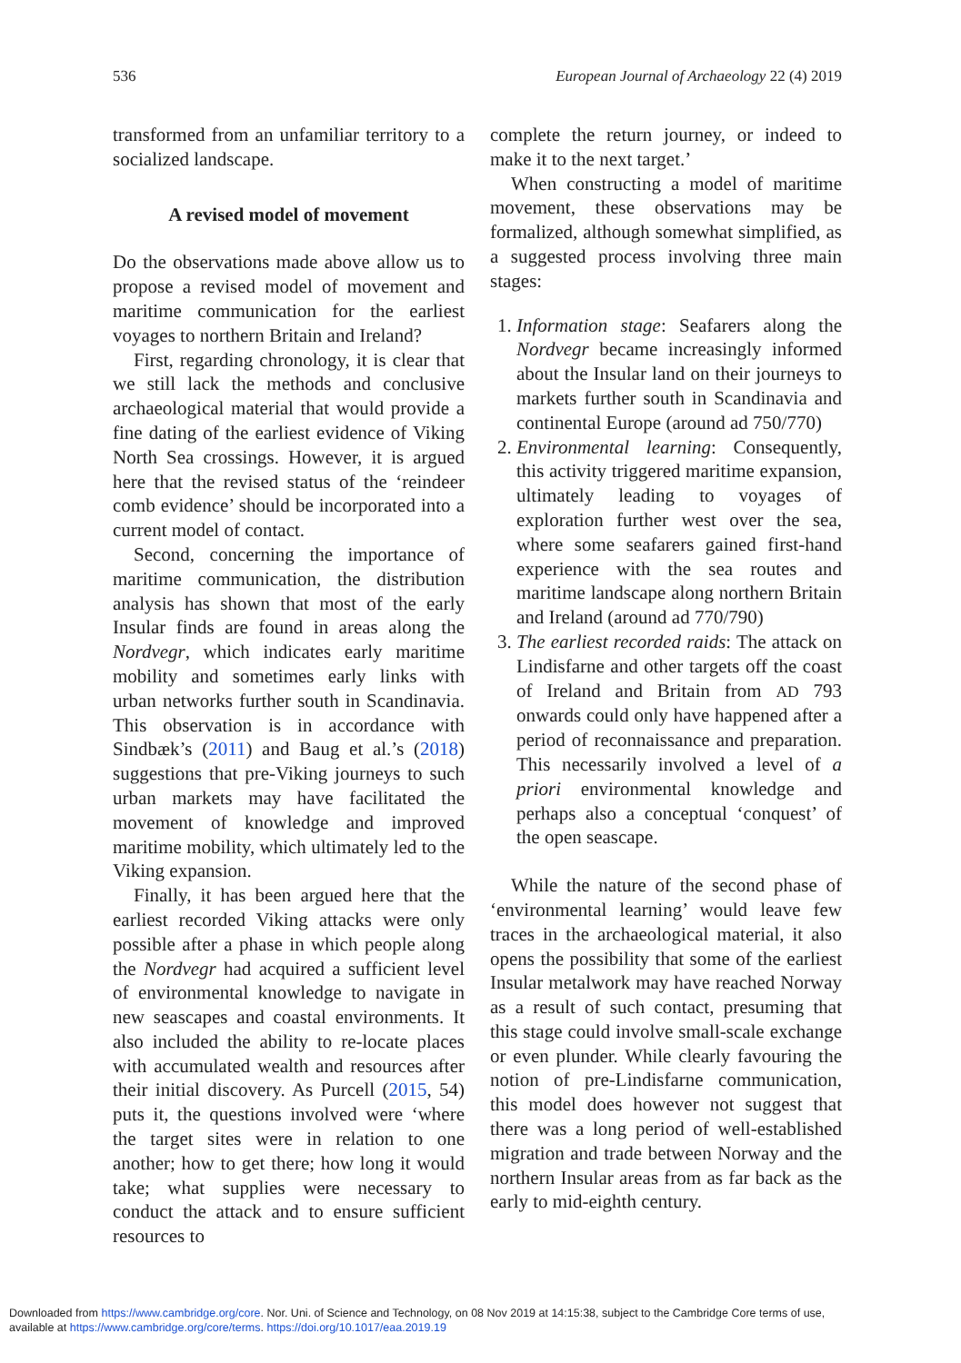536 European Journal of Archaeology 22 (4) 2019
transformed from an unfamiliar territory to a socialized landscape.
A revised model of movement
Do the observations made above allow us to propose a revised model of movement and maritime communication for the earliest voyages to northern Britain and Ireland?
First, regarding chronology, it is clear that we still lack the methods and conclusive archaeological material that would provide a fine dating of the earliest evidence of Viking North Sea crossings. However, it is argued here that the revised status of the ‘reindeer comb evidence’ should be incorporated into a current model of contact.
Second, concerning the importance of maritime communication, the distribution analysis has shown that most of the early Insular finds are found in areas along the Nordvegr, which indicates early maritime mobility and sometimes early links with urban networks further south in Scandinavia. This observation is in accordance with Sindbæk’s (2011) and Baug et al.’s (2018) suggestions that pre-Viking journeys to such urban markets may have facilitated the movement of knowledge and improved maritime mobility, which ultimately led to the Viking expansion.
Finally, it has been argued here that the earliest recorded Viking attacks were only possible after a phase in which people along the Nordvegr had acquired a sufficient level of environmental knowledge to navigate in new seascapes and coastal environments. It also included the ability to re-locate places with accumulated wealth and resources after their initial discovery. As Purcell (2015, 54) puts it, the questions involved were ‘where the target sites were in relation to one another; how to get there; how long it would take; what supplies were necessary to conduct the attack and to ensure sufficient resources to
complete the return journey, or indeed to make it to the next target.’
When constructing a model of maritime movement, these observations may be formalized, although somewhat simplified, as a suggested process involving three main stages:
1. Information stage: Seafarers along the Nordvegr became increasingly informed about the Insular land on their journeys to markets further south in Scandinavia and continental Europe (around ad 750/770)
2. Environmental learning: Consequently, this activity triggered maritime expansion, ultimately leading to voyages of exploration further west over the sea, where some seafarers gained first-hand experience with the sea routes and maritime landscape along northern Britain and Ireland (around ad 770/790)
3. The earliest recorded raids: The attack on Lindisfarne and other targets off the coast of Ireland and Britain from AD 793 onwards could only have happened after a period of reconnaissance and preparation. This necessarily involved a level of a priori environmental knowledge and perhaps also a conceptual ‘conquest’ of the open seascape.
While the nature of the second phase of ‘environmental learning’ would leave few traces in the archaeological material, it also opens the possibility that some of the earliest Insular metalwork may have reached Norway as a result of such contact, presuming that this stage could involve small-scale exchange or even plunder. While clearly favouring the notion of pre-Lindisfarne communication, this model does however not suggest that there was a long period of well-established migration and trade between Norway and the northern Insular areas from as far back as the early to mid-eighth century.
Downloaded from https://www.cambridge.org/core. Nor. Uni. of Science and Technology, on 08 Nov 2019 at 14:15:38, subject to the Cambridge Core terms of use,
available at https://www.cambridge.org/core/terms. https://doi.org/10.1017/eaa.2019.19